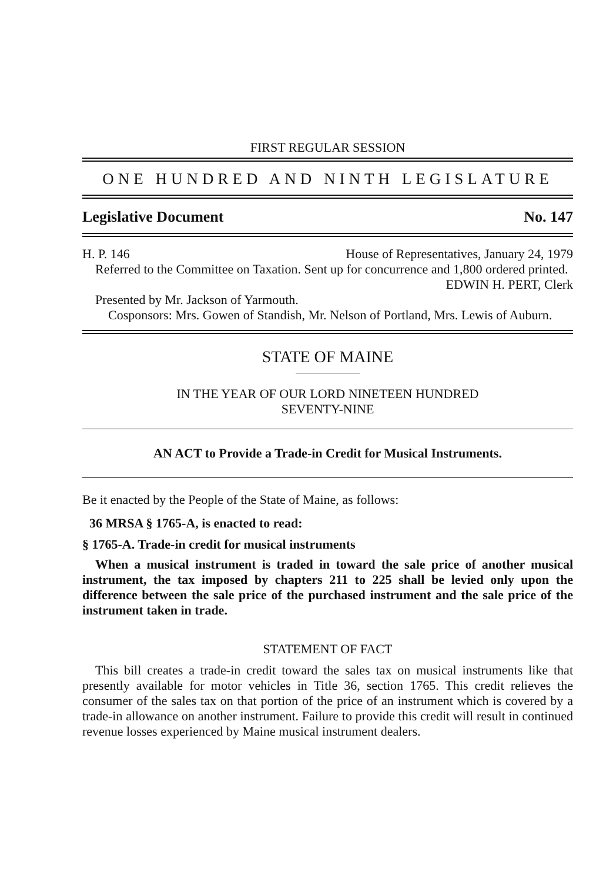FIRST REGULAR SESSION
ONE HUNDRED AND NINTH LEGISLATURE
Legislative Document No. 147
H. P. 146 House of Representatives, January 24, 1979
Referred to the Committee on Taxation. Sent up for concurrence and 1,800 ordered printed.
EDWIN H. PERT, Clerk
Presented by Mr. Jackson of Yarmouth.
Cosponsors: Mrs. Gowen of Standish, Mr. Nelson of Portland, Mrs. Lewis of Auburn.
STATE OF MAINE
IN THE YEAR OF OUR LORD NINETEEN HUNDRED
SEVENTY-NINE
AN ACT to Provide a Trade-in Credit for Musical Instruments.
Be it enacted by the People of the State of Maine, as follows:
36 MRSA § 1765-A, is enacted to read:
§ 1765-A. Trade-in credit for musical instruments
When a musical instrument is traded in toward the sale price of another musical instrument, the tax imposed by chapters 211 to 225 shall be levied only upon the difference between the sale price of the purchased instrument and the sale price of the instrument taken in trade.
STATEMENT OF FACT
This bill creates a trade-in credit toward the sales tax on musical instruments like that presently available for motor vehicles in Title 36, section 1765. This credit relieves the consumer of the sales tax on that portion of the price of an instrument which is covered by a trade-in allowance on another instrument. Failure to provide this credit will result in continued revenue losses experienced by Maine musical instrument dealers.